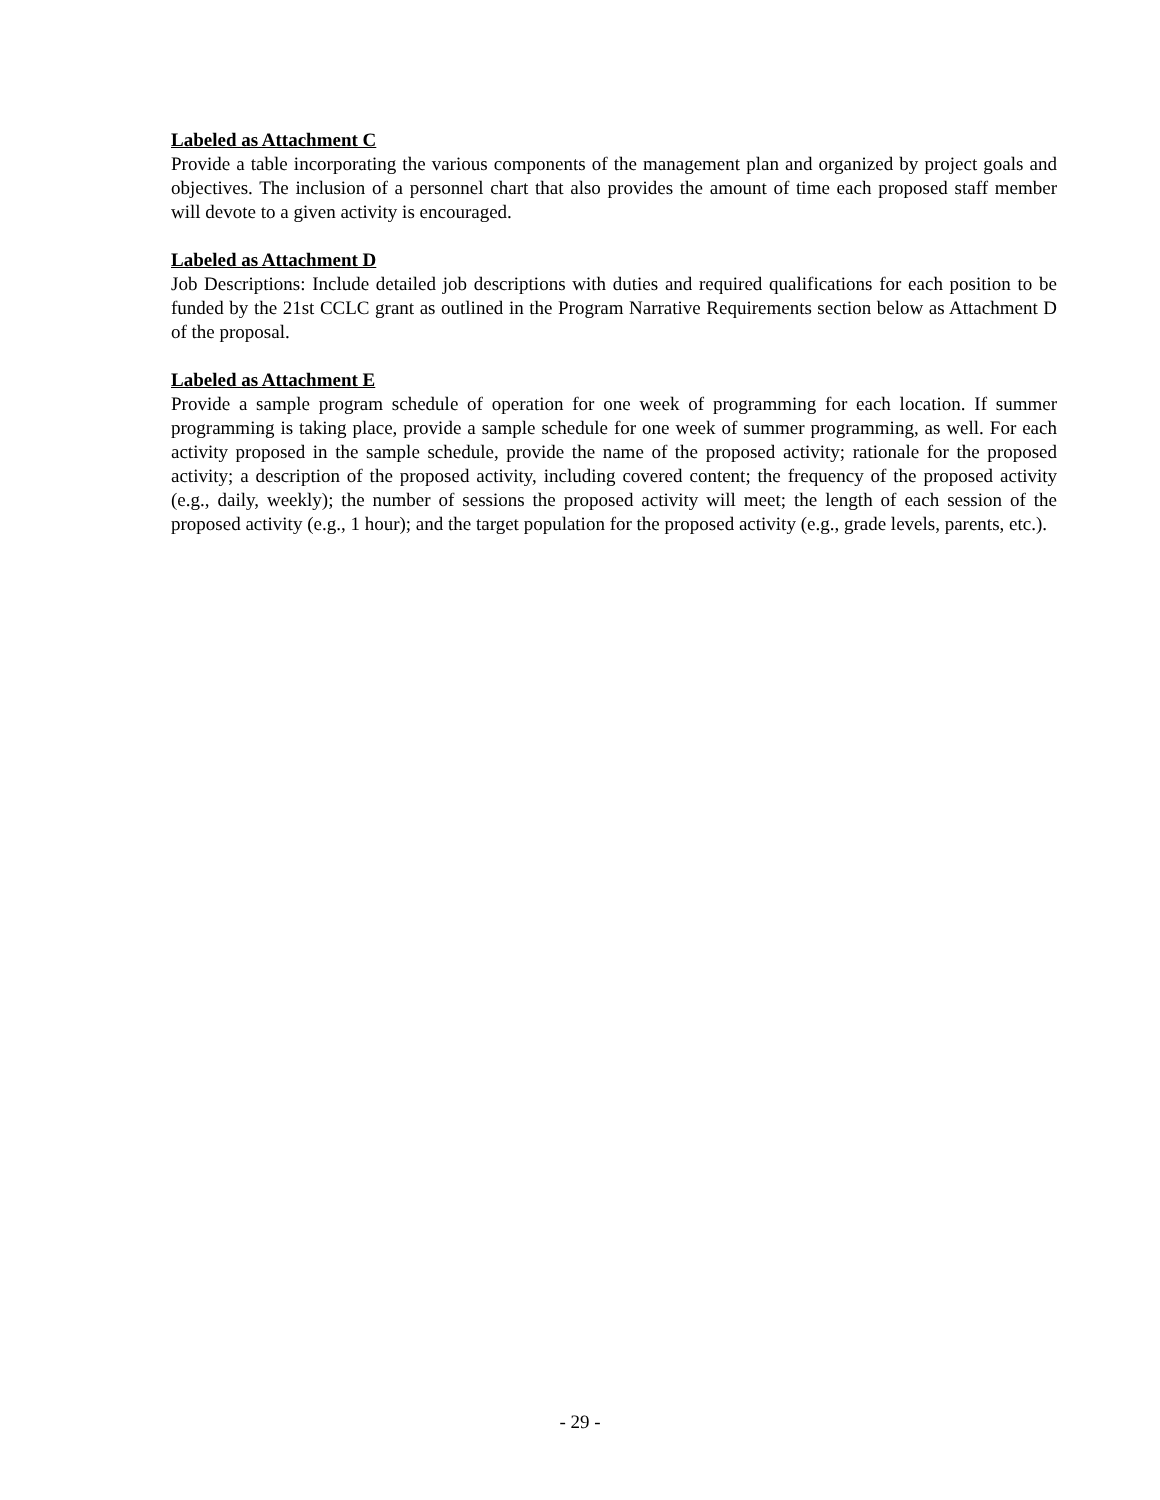Labeled as Attachment C
Provide a table incorporating the various components of the management plan and organized by project goals and objectives. The inclusion of a personnel chart that also provides the amount of time each proposed staff member will devote to a given activity is encouraged.
Labeled as Attachment D
Job Descriptions: Include detailed job descriptions with duties and required qualifications for each position to be funded by the 21st CCLC grant as outlined in the Program Narrative Requirements section below as Attachment D of the proposal.
Labeled as Attachment E
Provide a sample program schedule of operation for one week of programming for each location. If summer programming is taking place, provide a sample schedule for one week of summer programming, as well. For each activity proposed in the sample schedule, provide the name of the proposed activity; rationale for the proposed activity; a description of the proposed activity, including covered content; the frequency of the proposed activity (e.g., daily, weekly); the number of sessions the proposed activity will meet; the length of each session of the proposed activity (e.g., 1 hour); and the target population for the proposed activity (e.g., grade levels, parents, etc.).
- 29 -